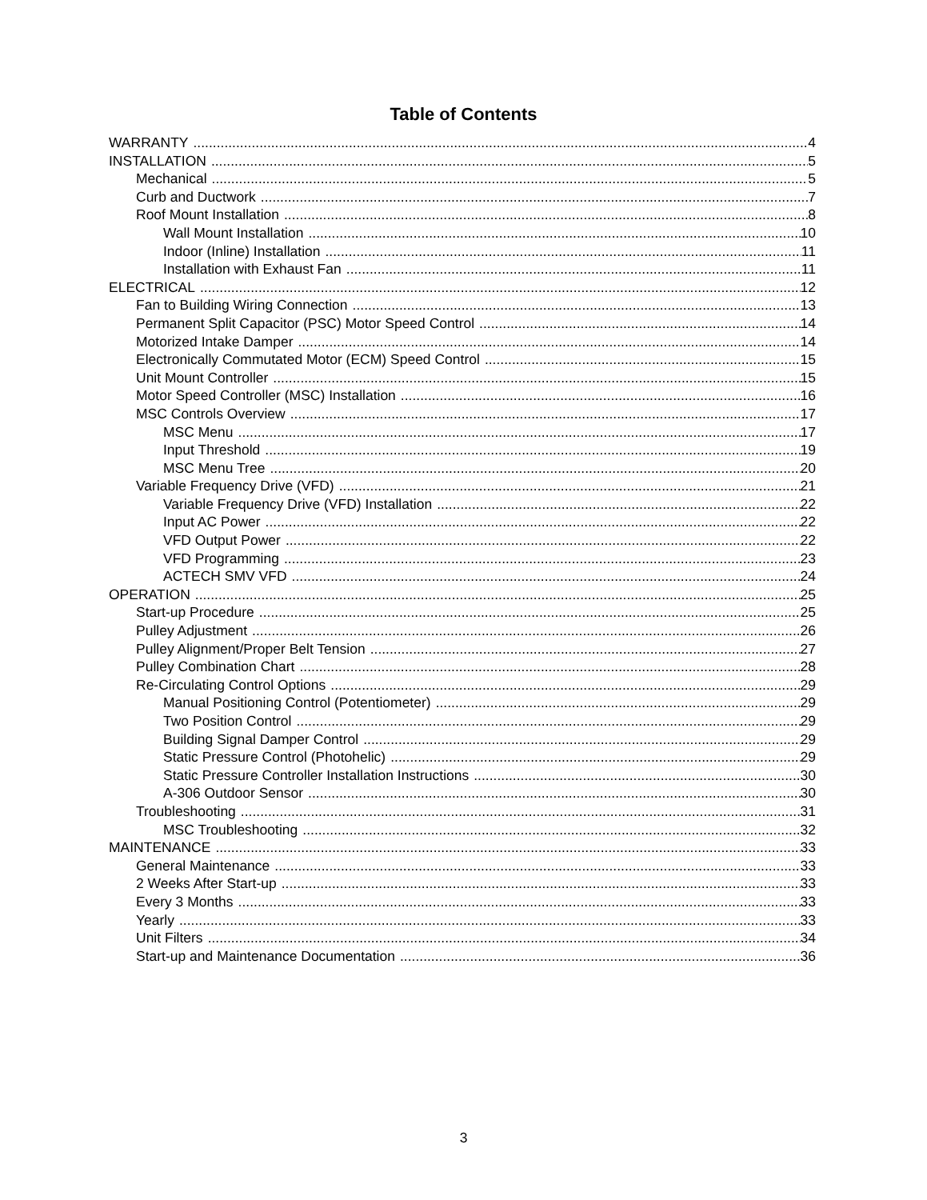Table of Contents
WARRANTY 4
INSTALLATION 5
Mechanical 5
Curb and Ductwork 7
Roof Mount Installation 8
Wall Mount Installation 10
Indoor (Inline) Installation 11
Installation with Exhaust Fan 11
ELECTRICAL 12
Fan to Building Wiring Connection 13
Permanent Split Capacitor (PSC) Motor Speed Control 14
Motorized Intake Damper 14
Electronically Commutated Motor (ECM) Speed Control 15
Unit Mount Controller 15
Motor Speed Controller (MSC) Installation 16
MSC Controls Overview 17
MSC Menu 17
Input Threshold 19
MSC Menu Tree 20
Variable Frequency Drive (VFD) 21
Variable Frequency Drive (VFD) Installation 22
Input AC Power 22
VFD Output Power 22
VFD Programming 23
ACTECH SMV VFD 24
OPERATION 25
Start-up Procedure 25
Pulley Adjustment 26
Pulley Alignment/Proper Belt Tension 27
Pulley Combination Chart 28
Re-Circulating Control Options 29
Manual Positioning Control (Potentiometer) 29
Two Position Control 29
Building Signal Damper Control 29
Static Pressure Control (Photohelic) 29
Static Pressure Controller Installation Instructions 30
A-306 Outdoor Sensor 30
Troubleshooting 31
MSC Troubleshooting 32
MAINTENANCE 33
General Maintenance 33
2 Weeks After Start-up 33
Every 3 Months 33
Yearly 33
Unit Filters 34
Start-up and Maintenance Documentation 36
3